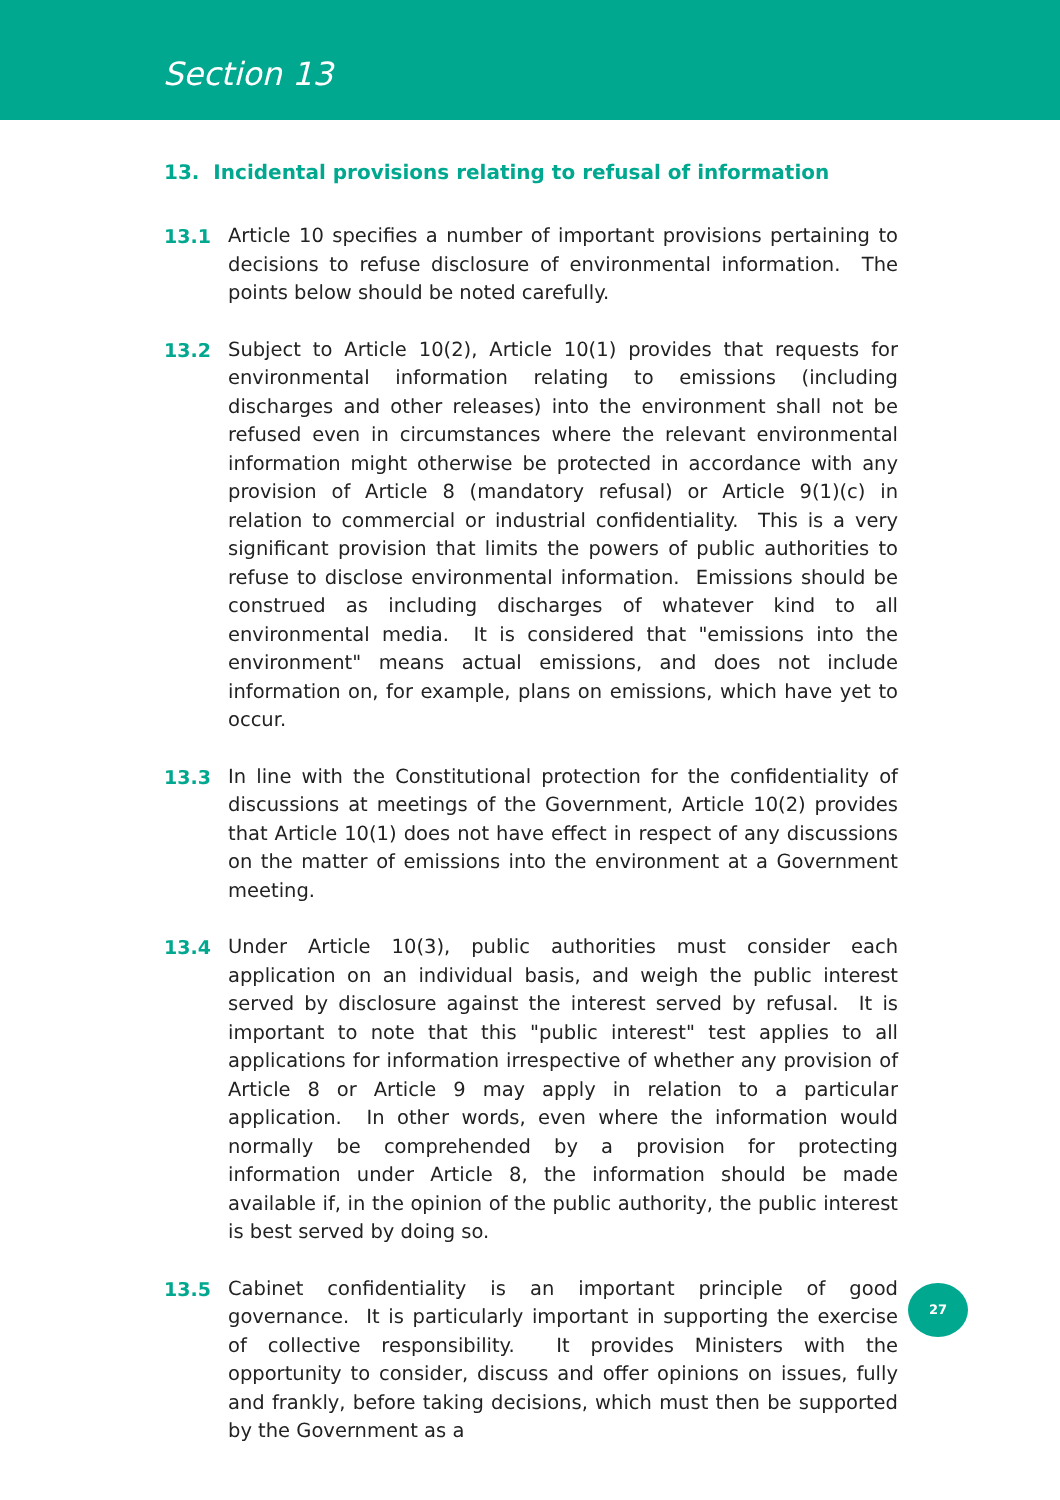Section 13
13. Incidental provisions relating to refusal of information
13.1 Article 10 specifies a number of important provisions pertaining to decisions to refuse disclosure of environmental information. The points below should be noted carefully.
13.2 Subject to Article 10(2), Article 10(1) provides that requests for environmental information relating to emissions (including discharges and other releases) into the environment shall not be refused even in circumstances where the relevant environmental information might otherwise be protected in accordance with any provision of Article 8 (mandatory refusal) or Article 9(1)(c) in relation to commercial or industrial confidentiality. This is a very significant provision that limits the powers of public authorities to refuse to disclose environmental information. Emissions should be construed as including discharges of whatever kind to all environmental media. It is considered that "emissions into the environment" means actual emissions, and does not include information on, for example, plans on emissions, which have yet to occur.
13.3 In line with the Constitutional protection for the confidentiality of discussions at meetings of the Government, Article 10(2) provides that Article 10(1) does not have effect in respect of any discussions on the matter of emissions into the environment at a Government meeting.
13.4 Under Article 10(3), public authorities must consider each application on an individual basis, and weigh the public interest served by disclosure against the interest served by refusal. It is important to note that this "public interest" test applies to all applications for information irrespective of whether any provision of Article 8 or Article 9 may apply in relation to a particular application. In other words, even where the information would normally be comprehended by a provision for protecting information under Article 8, the information should be made available if, in the opinion of the public authority, the public interest is best served by doing so.
13.5 Cabinet confidentiality is an important principle of good governance. It is particularly important in supporting the exercise of collective responsibility. It provides Ministers with the opportunity to consider, discuss and offer opinions on issues, fully and frankly, before taking decisions, which must then be supported by the Government as a
27